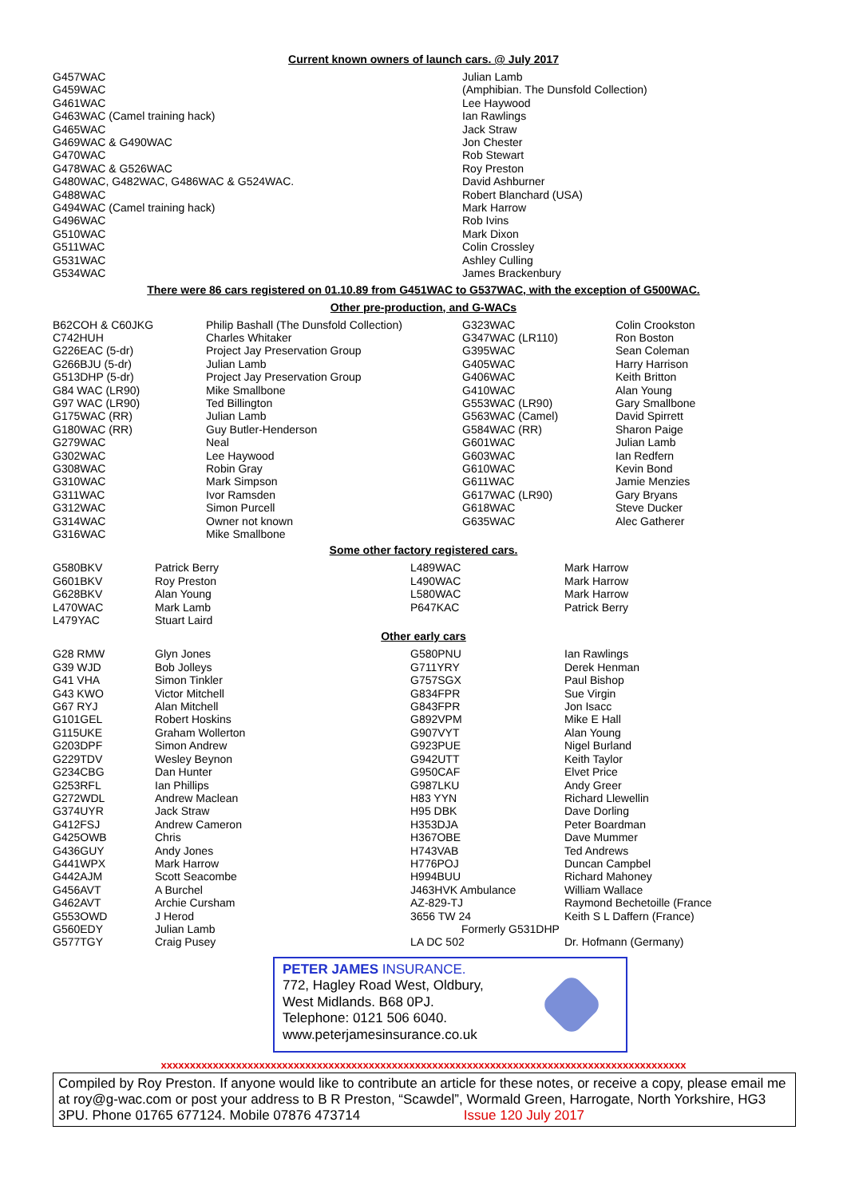Current known owners of launch cars. @ July 2017
| G457WAC G459WAC G461WAC G463WAC (Camel training hack) G465WAC G469WAC & G490WAC G470WAC G478WAC & G526WAC G480WAC, G482WAC, G486WAC & G524WAC. G488WAC G494WAC (Camel training hack) G496WAC G510WAC G511WAC G531WAC G534WAC | Julian Lamb (Amphibian. The Dunsfold Collection) Lee Haywood Ian Rawlings Jack Straw Jon Chester Rob Stewart Roy Preston David Ashburner Robert Blanchard (USA) Mark Harrow Rob Ivins Mark Dixon Colin Crossley Ashley Culling James Brackenbury |
There were 86 cars registered on 01.10.89 from G451WAC to G537WAC, with the exception of G500WAC.
Other pre-production, and G-WACs
| B62COH & C60JKG | Philip Bashall (The Dunsfold Collection) | G323WAC | Colin Crookston |
| C742HUH | Charles Whitaker | G347WAC (LR110) | Ron Boston |
| G226EAC (5-dr) | Project Jay Preservation Group | G395WAC | Sean Coleman |
| G266BJU (5-dr) | Julian Lamb | G405WAC | Harry Harrison |
| G513DHP (5-dr) | Project Jay Preservation Group | G406WAC | Keith Britton |
| G84 WAC (LR90) | Mike Smallbone | G410WAC | Alan Young |
| G97 WAC (LR90) | Ted Billington | G553WAC (LR90) | Gary Smallbone |
| G175WAC (RR) | Julian Lamb | G563WAC (Camel) | David Spirrett |
| G180WAC (RR) | Guy Butler-Henderson | G584WAC (RR) | Sharon Paige |
| G279WAC | Neal | G601WAC | Julian Lamb |
| G302WAC | Lee Haywood | G603WAC | Ian Redfern |
| G308WAC | Robin Gray | G610WAC | Kevin Bond |
| G310WAC | Mark Simpson | G611WAC | Jamie Menzies |
| G311WAC | Ivor Ramsden | G617WAC (LR90) | Gary Bryans |
| G312WAC | Simon Purcell | G618WAC | Steve Ducker |
| G314WAC | Owner not known | G635WAC | Alec Gatherer |
| G316WAC | Mike Smallbone | | |
Some other factory registered cars.
| G580BKV | Patrick Berry | L489WAC | Mark Harrow |
| G601BKV | Roy Preston | L490WAC | Mark Harrow |
| G628BKV | Alan Young | L580WAC | Mark Harrow |
| L470WAC | Mark Lamb | P647KAC | Patrick Berry |
| L479YAC | Stuart Laird | | |
Other early cars
| G28 RMW | Glyn Jones | G580PNU | Ian Rawlings |
| G39 WJD | Bob Jolleys | G711YRY | Derek Henman |
| G41 VHA | Simon Tinkler | G757SGX | Paul Bishop |
| G43 KWO | Victor Mitchell | G834FPR | Sue Virgin |
| G67 RYJ | Alan Mitchell | G843FPR | Jon Isacc |
| G101GEL | Robert Hoskins | G892VPM | Mike E Hall |
| G115UKE | Graham Wollerton | G907VYT | Alan Young |
| G203DPF | Simon Andrew | G923PUE | Nigel Burland |
| G229TDV | Wesley Beynon | G942UTT | Keith Taylor |
| G234CBG | Dan Hunter | G950CAF | Elvet Price |
| G253RFL | Ian Phillips | G987LKU | Andy Greer |
| G272WDL | Andrew Maclean | H83 YYN | Richard Llewellin |
| G374UYR | Jack Straw | H95 DBK | Dave Dorling |
| G412FSJ | Andrew Cameron | H353DJA | Peter Boardman |
| G425OWB | Chris | H367OBE | Dave Mummer |
| G436GUY | Andy Jones | H743VAB | Ted Andrews |
| G441WPX | Mark Harrow | H776POJ | Duncan Campbel |
| G442AJM | Scott Seacombe | H994BUU | Richard Mahoney |
| G456AVT | A Burchel | J463HVK Ambulance | William Wallace |
| G462AVT | Archie Cursham | AZ-829-TJ | Raymond Bechetoille (France |
| G553OWD | J Herod | 3656 TW 24 | Keith S L Daffern (France) |
| G560EDY | Julian Lamb | Formerly G531DHP | |
| G577TGY | Craig Pusey | LA DC 502 | Dr. Hofmann (Germany) |
PETER JAMES INSURANCE.
772, Hagley Road West, Oldbury,
West Midlands. B68 0PJ.
Telephone: 0121 506 6040.
www.peterjamesinsurance.co.uk
xxxxxxxxxxxxxxxxxxxxxxxxxxxxxxxxxxxxxxxxxxxxxxxxxxxxxxxxxxxxxxxxxxxxxxxxxxxxxxxxxxxxxxxxxxx
Compiled by Roy Preston. If anyone would like to contribute an article for these notes, or receive a copy, please email me at roy@g-wac.com or post your address to B R Preston, “Scawdel”, Wormald Green, Harrogate, North Yorkshire, HG3 3PU. Phone 01765 677124. Mobile 07876 473714 Issue 120 July 2017